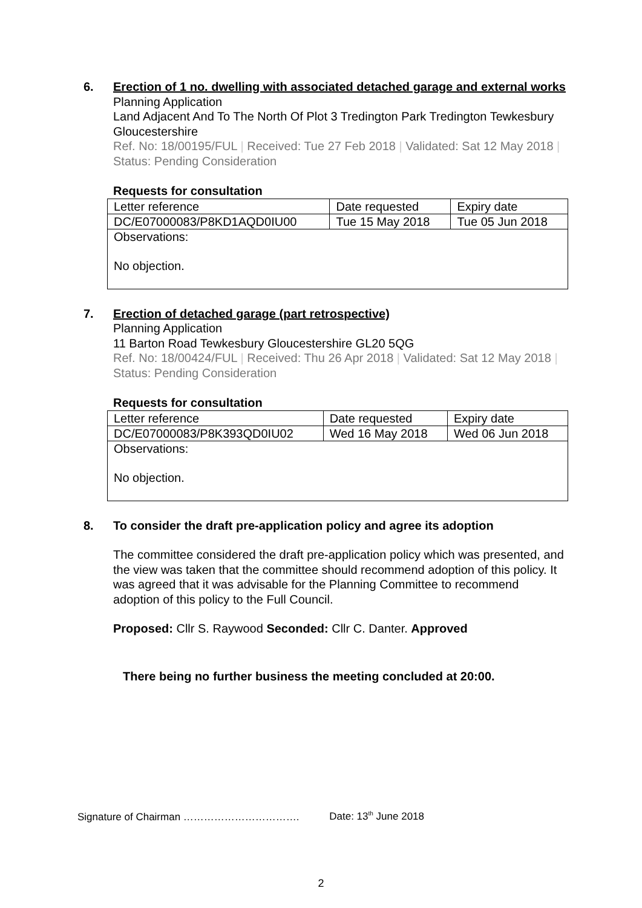6.
Erection of 1 no. dwelling with associated detached garage and external works
Planning Application
Land Adjacent And To The North Of Plot 3 Tredington Park Tredington Tewkesbury Gloucestershire
Ref. No: 18/00195/FUL | Received: Tue 27 Feb 2018 | Validated: Sat 12 May 2018 | Status: Pending Consideration
Requests for consultation
| Letter reference | Date requested | Expiry date |
| DC/E07000083/P8KD1AQD0IU00 | Tue 15 May 2018 | Tue 05 Jun 2018 |
| Observations: No objection. | | |
7.
Erection of detached garage (part retrospective)
Planning Application
11 Barton Road Tewkesbury Gloucestershire GL20 5QG
Ref. No: 18/00424/FUL | Received: Thu 26 Apr 2018 | Validated: Sat 12 May 2018 | Status: Pending Consideration
Requests for consultation
| Letter reference | Date requested | Expiry date |
| DC/E07000083/P8K393QD0IU02 | Wed 16 May 2018 | Wed 06 Jun 2018 |
| Observations: No objection. | | |
8. To consider the draft pre-application policy and agree its adoption
The committee considered the draft pre-application policy which was presented, and the view was taken that the committee should recommend adoption of this policy. It was agreed that it was advisable for the Planning Committee to recommend adoption of this policy to the Full Council.
Proposed: Cllr S. Raywood Seconded: Cllr C. Danter. Approved
There being no further business the meeting concluded at 20:00.
Signature of Chairman ……………………………. Date: 13<sup>th</sup> June 2018
2